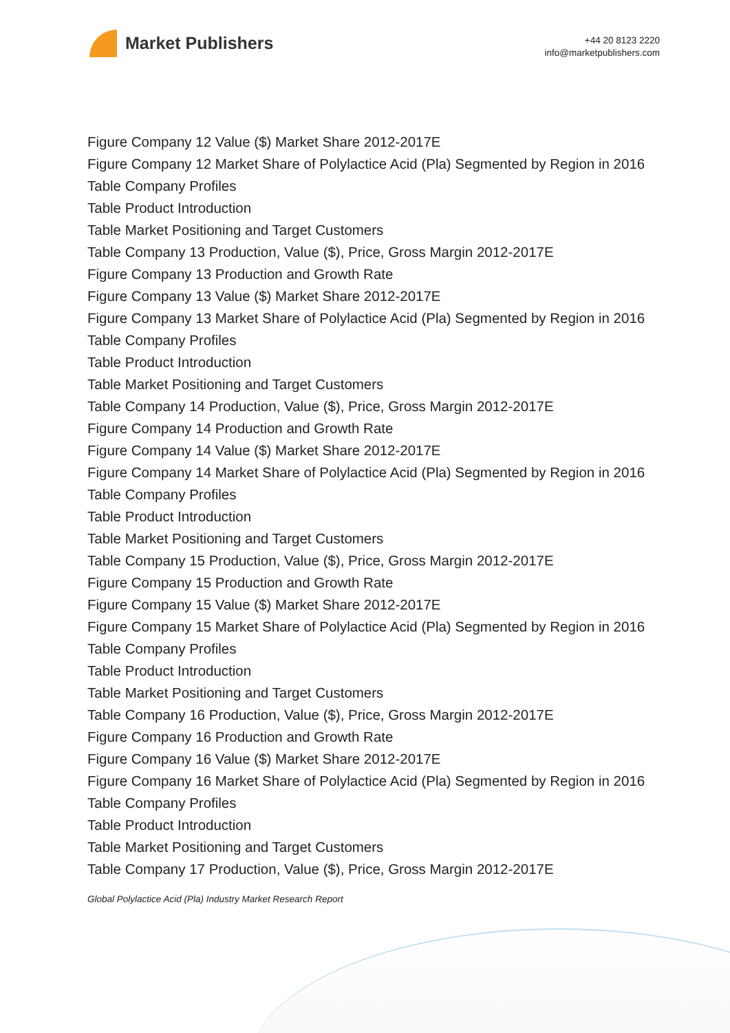Market Publishers
+44 20 8123 2220
info@marketpublishers.com
Figure Company 12 Value ($) Market Share 2012-2017E
Figure Company 12 Market Share of Polylactice Acid (Pla) Segmented by Region in 2016
Table Company Profiles
Table Product Introduction
Table Market Positioning and Target Customers
Table Company 13 Production, Value ($), Price, Gross Margin 2012-2017E
Figure Company 13 Production and Growth Rate
Figure Company 13 Value ($) Market Share 2012-2017E
Figure Company 13 Market Share of Polylactice Acid (Pla) Segmented by Region in 2016
Table Company Profiles
Table Product Introduction
Table Market Positioning and Target Customers
Table Company 14 Production, Value ($), Price, Gross Margin 2012-2017E
Figure Company 14 Production and Growth Rate
Figure Company 14 Value ($) Market Share 2012-2017E
Figure Company 14 Market Share of Polylactice Acid (Pla) Segmented by Region in 2016
Table Company Profiles
Table Product Introduction
Table Market Positioning and Target Customers
Table Company 15 Production, Value ($), Price, Gross Margin 2012-2017E
Figure Company 15 Production and Growth Rate
Figure Company 15 Value ($) Market Share 2012-2017E
Figure Company 15 Market Share of Polylactice Acid (Pla) Segmented by Region in 2016
Table Company Profiles
Table Product Introduction
Table Market Positioning and Target Customers
Table Company 16 Production, Value ($), Price, Gross Margin 2012-2017E
Figure Company 16 Production and Growth Rate
Figure Company 16 Value ($) Market Share 2012-2017E
Figure Company 16 Market Share of Polylactice Acid (Pla) Segmented by Region in 2016
Table Company Profiles
Table Product Introduction
Table Market Positioning and Target Customers
Table Company 17 Production, Value ($), Price, Gross Margin 2012-2017E
Global Polylactice Acid (Pla) Industry Market Research Report